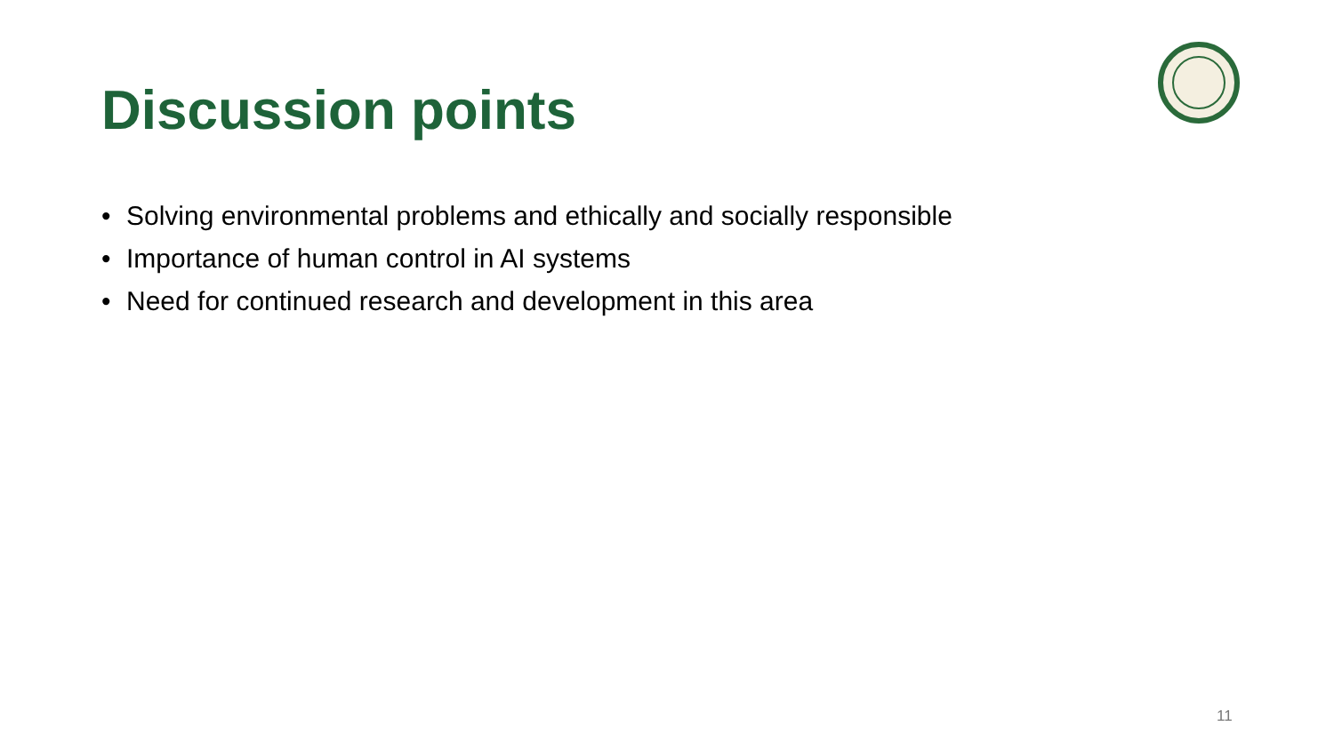Discussion points
• Solving environmental problems and ethically and socially responsible
• Importance of human control in AI systems
• Need for continued research and development in this area
11